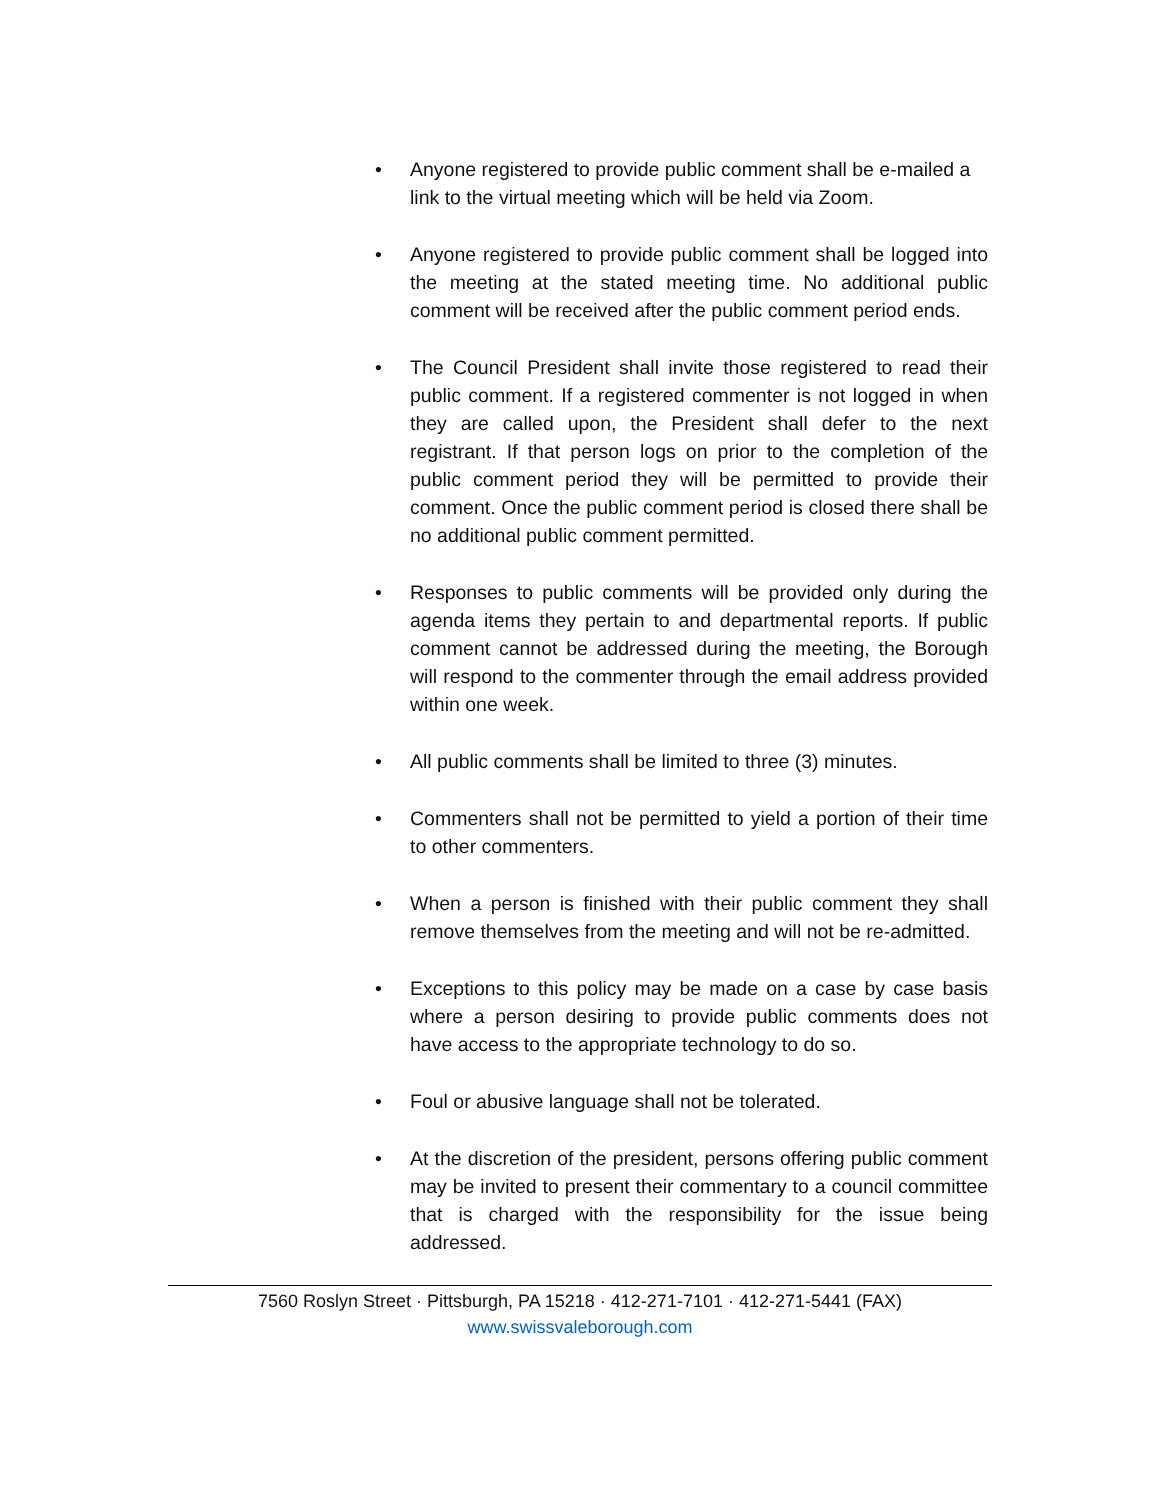• Anyone registered to provide public comment shall be e-mailed a link to the virtual meeting which will be held via Zoom.
• Anyone registered to provide public comment shall be logged into the meeting at the stated meeting time. No additional public comment will be received after the public comment period ends.
• The Council President shall invite those registered to read their public comment. If a registered commenter is not logged in when they are called upon, the President shall defer to the next registrant. If that person logs on prior to the completion of the public comment period they will be permitted to provide their comment. Once the public comment period is closed there shall be no additional public comment permitted.
• Responses to public comments will be provided only during the agenda items they pertain to and departmental reports. If public comment cannot be addressed during the meeting, the Borough will respond to the commenter through the email address provided within one week.
• All public comments shall be limited to three (3) minutes.
• Commenters shall not be permitted to yield a portion of their time to other commenters.
• When a person is finished with their public comment they shall remove themselves from the meeting and will not be re-admitted.
• Exceptions to this policy may be made on a case by case basis where a person desiring to provide public comments does not have access to the appropriate technology to do so.
• Foul or abusive language shall not be tolerated.
• At the discretion of the president, persons offering public comment may be invited to present their commentary to a council committee that is charged with the responsibility for the issue being addressed.
7560 Roslyn Street · Pittsburgh, PA 15218 · 412-271-7101 · 412-271-5441 (FAX)
www.swissvaleborough.com